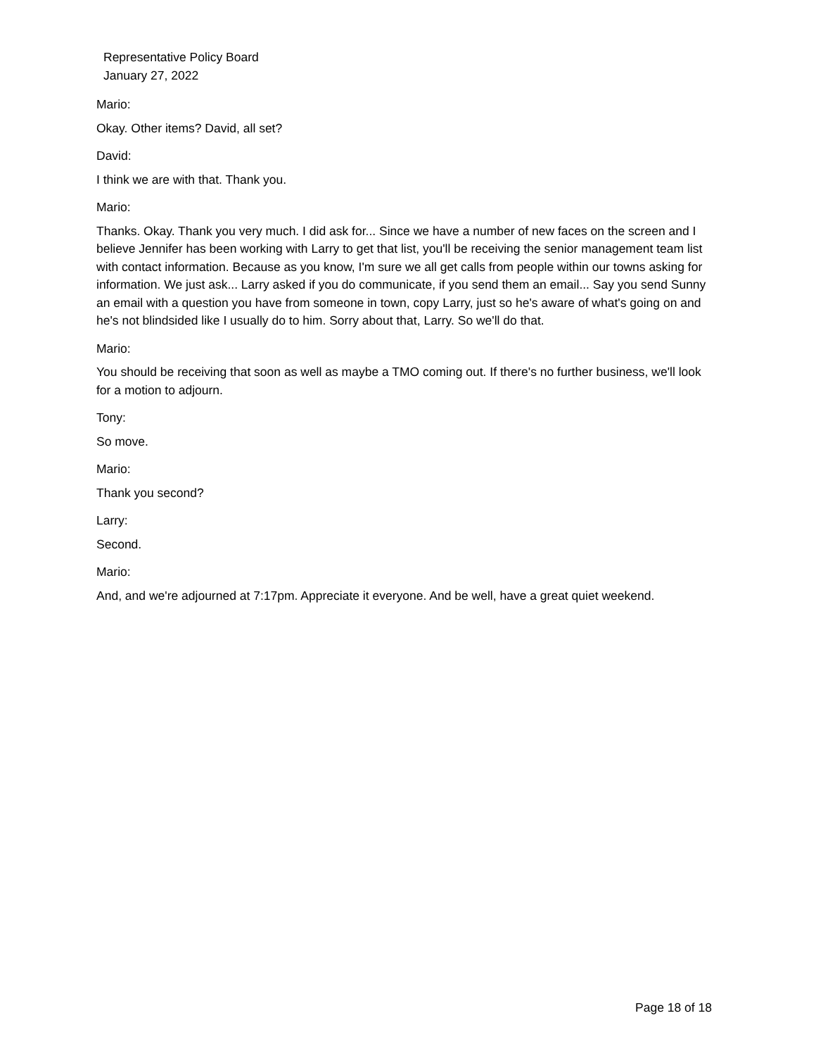Representative Policy Board
January 27, 2022
Mario:
Okay. Other items? David, all set?
David:
I think we are with that. Thank you.
Mario:
Thanks. Okay. Thank you very much. I did ask for... Since we have a number of new faces on the screen and I believe Jennifer has been working with Larry to get that list, you'll be receiving the senior management team list with contact information. Because as you know, I'm sure we all get calls from people within our towns asking for information. We just ask... Larry asked if you do communicate, if you send them an email... Say you send Sunny an email with a question you have from someone in town, copy Larry, just so he's aware of what's going on and he's not blindsided like I usually do to him. Sorry about that, Larry. So we'll do that.
Mario:
You should be receiving that soon as well as maybe a TMO coming out. If there's no further business, we'll look for a motion to adjourn.
Tony:
So move.
Mario:
Thank you second?
Larry:
Second.
Mario:
And, and we're adjourned at 7:17pm. Appreciate it everyone. And be well, have a great quiet weekend.
Page 18 of 18